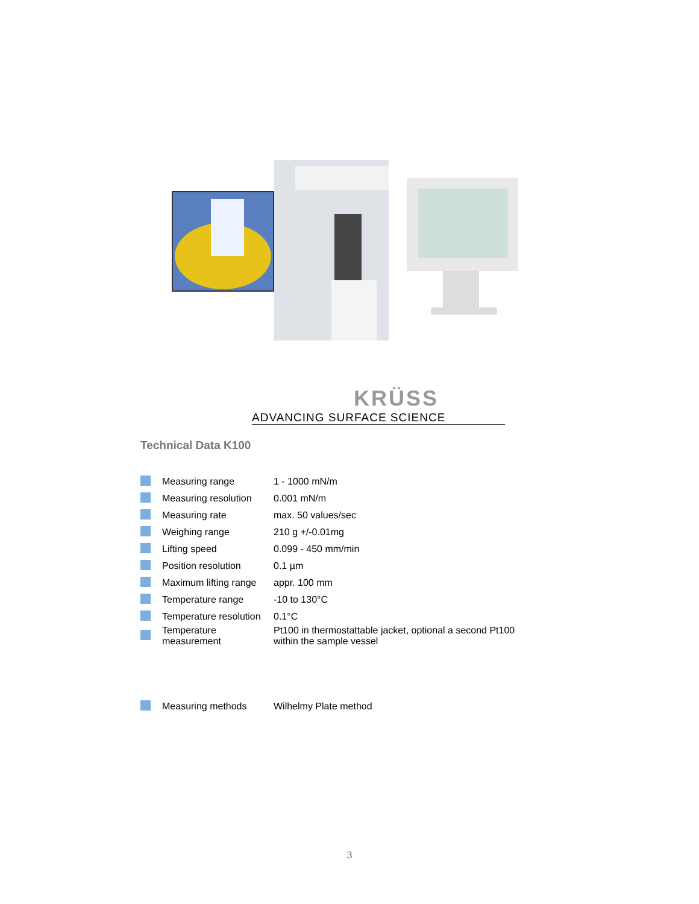KRÜSS
ADVANCING SURFACE SCIENCE
Technical Data K100
| | Measuring range | 1 - 1000 mN/m |
| | Measuring resolution | 0.001 mN/m |
| | Measuring rate | max. 50 values/sec |
| | Weighing range | 210 g +/-0.01mg |
| | Lifting speed | 0.099 - 450 mm/min |
| | Position resolution | 0.1 µm |
| | Maximum lifting range | appr. 100 mm |
| | Temperature range | -10 to 130°C |
| | Temperature resolution | 0.1°C |
| | Temperature measurement | Pt100 in thermostattable jacket, optional a second Pt100 within the sample vessel |
| | Measuring methods | Wilhelmy Plate method |
3